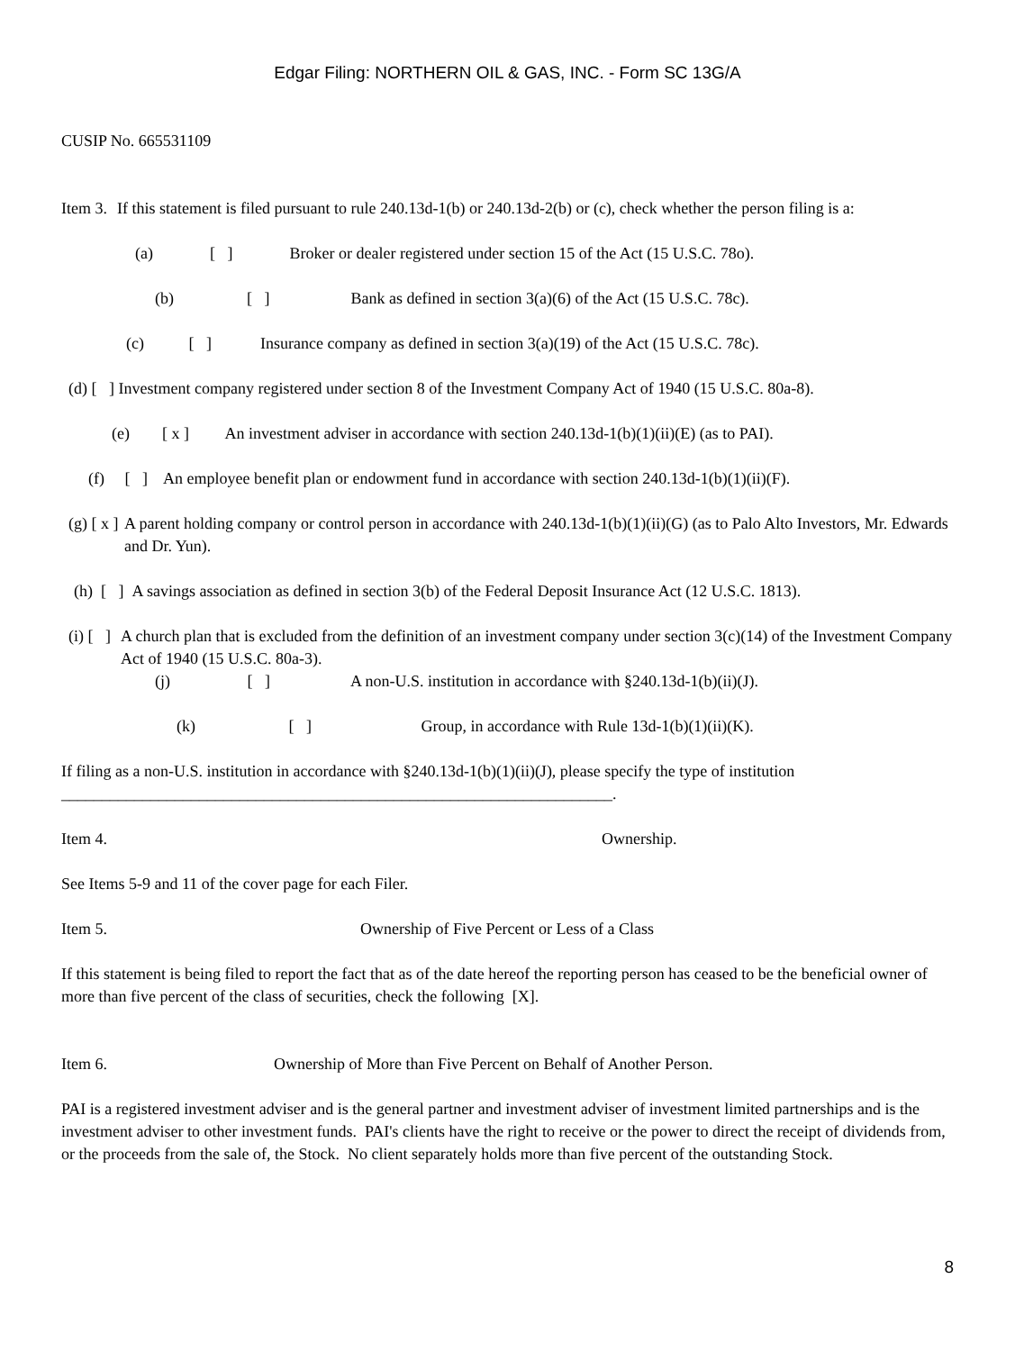Edgar Filing: NORTHERN OIL & GAS, INC. - Form SC 13G/A
CUSIP No. 665531109
Item 3. If this statement is filed pursuant to rule 240.13d-1(b) or 240.13d-2(b) or (c), check whether the person filing is a:
(a) [ ] Broker or dealer registered under section 15 of the Act (15 U.S.C. 78o).
(b) [ ] Bank as defined in section 3(a)(6) of the Act (15 U.S.C. 78c).
(c) [ ] Insurance company as defined in section 3(a)(19) of the Act (15 U.S.C. 78c).
(d) [ ] Investment company registered under section 8 of the Investment Company Act of 1940 (15 U.S.C. 80a-8).
(e) [ x ] An investment adviser in accordance with section 240.13d-1(b)(1)(ii)(E) (as to PAI).
(f) [ ] An employee benefit plan or endowment fund in accordance with section 240.13d-1(b)(1)(ii)(F).
(g) [ x ] A parent holding company or control person in accordance with 240.13d-1(b)(1)(ii)(G) (as to Palo Alto Investors, Mr. Edwards and Dr. Yun).
(h) [ ] A savings association as defined in section 3(b) of the Federal Deposit Insurance Act (12 U.S.C. 1813).
(i) [ ] A church plan that is excluded from the definition of an investment company under section 3(c)(14) of the Investment Company Act of 1940 (15 U.S.C. 80a-3).
(j) [ ] A non-U.S. institution in accordance with §240.13d-1(b)(ii)(J).
(k) [ ] Group, in accordance with Rule 13d-1(b)(1)(ii)(K).
If filing as a non-U.S. institution in accordance with §240.13d-1(b)(1)(ii)(J), please specify the type of institution ____________________________________________________________________.
Item 4. Ownership.
See Items 5-9 and 11 of the cover page for each Filer.
Item 5. Ownership of Five Percent or Less of a Class
If this statement is being filed to report the fact that as of the date hereof the reporting person has ceased to be the beneficial owner of more than five percent of the class of securities, check the following [X].
Item 6. Ownership of More than Five Percent on Behalf of Another Person.
PAI is a registered investment adviser and is the general partner and investment adviser of investment limited partnerships and is the investment adviser to other investment funds. PAI's clients have the right to receive or the power to direct the receipt of dividends from, or the proceeds from the sale of, the Stock. No client separately holds more than five percent of the outstanding Stock.
8